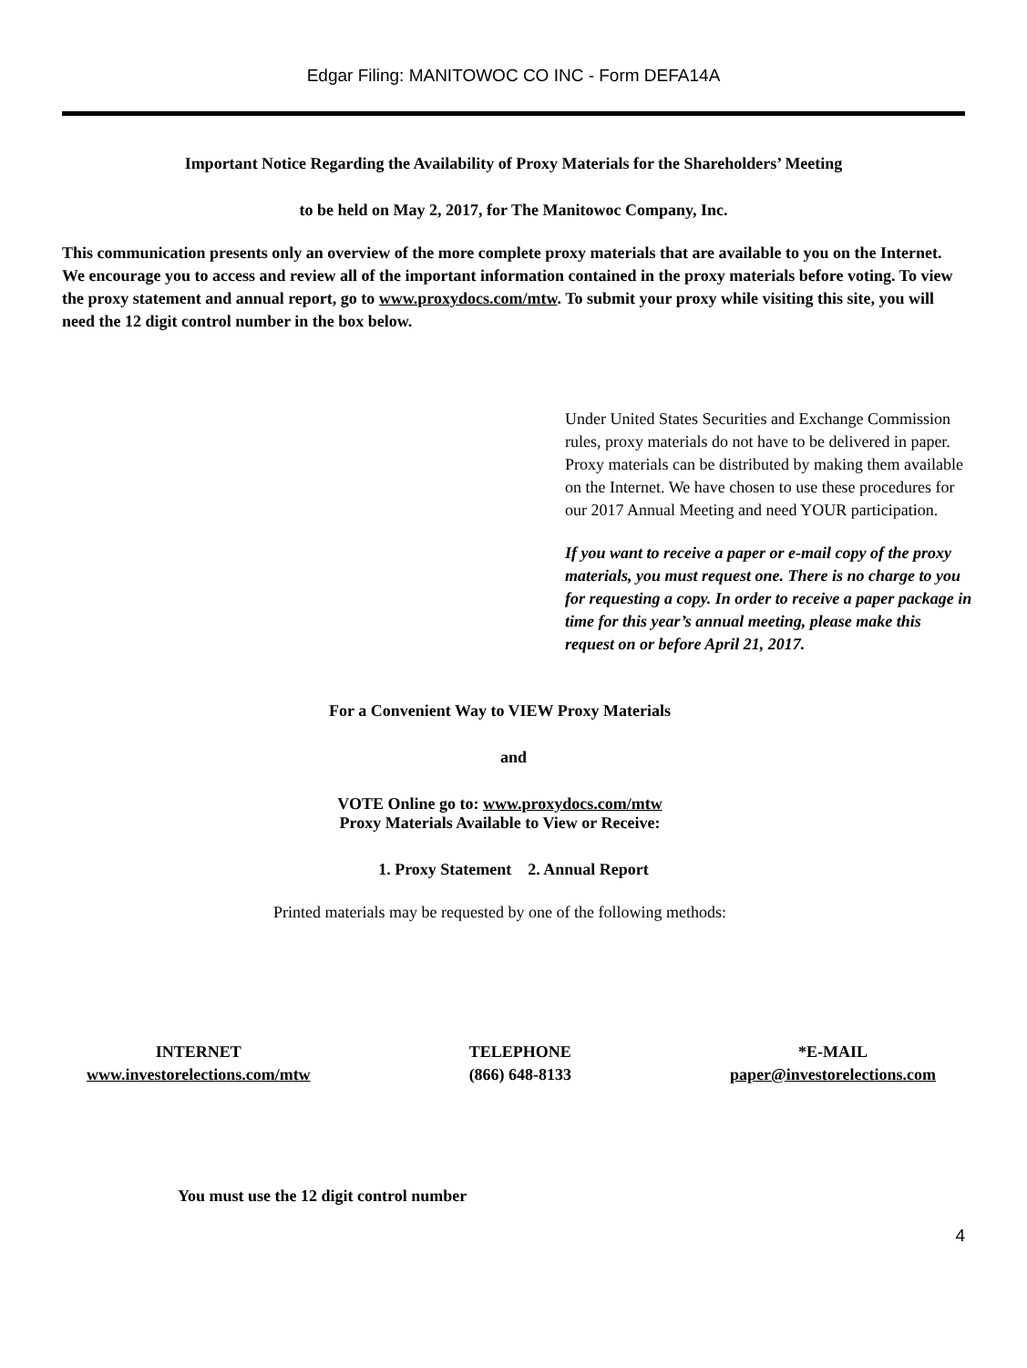Edgar Filing: MANITOWOC CO INC - Form DEFA14A
Important Notice Regarding the Availability of Proxy Materials for the Shareholders’ Meeting
to be held on May 2, 2017, for The Manitowoc Company, Inc.
This communication presents only an overview of the more complete proxy materials that are available to you on the Internet. We encourage you to access and review all of the important information contained in the proxy materials before voting. To view the proxy statement and annual report, go to www.proxydocs.com/mtw. To submit your proxy while visiting this site, you will need the 12 digit control number in the box below.
Under United States Securities and Exchange Commission rules, proxy materials do not have to be delivered in paper. Proxy materials can be distributed by making them available on the Internet. We have chosen to use these procedures for our 2017 Annual Meeting and need YOUR participation.
If you want to receive a paper or e-mail copy of the proxy materials, you must request one. There is no charge to you for requesting a copy. In order to receive a paper package in time for this year’s annual meeting, please make this request on or before April 21, 2017.
For a Convenient Way to VIEW Proxy Materials
and
VOTE Online go to: www.proxydocs.com/mtw
Proxy Materials Available to View or Receive:
1. Proxy Statement 2. Annual Report
Printed materials may be requested by one of the following methods:
INTERNET
www.investorelections.com/mtw
TELEPHONE
(866) 648-8133
*E-MAIL
paper@investorelections.com
You must use the 12 digit control number
4